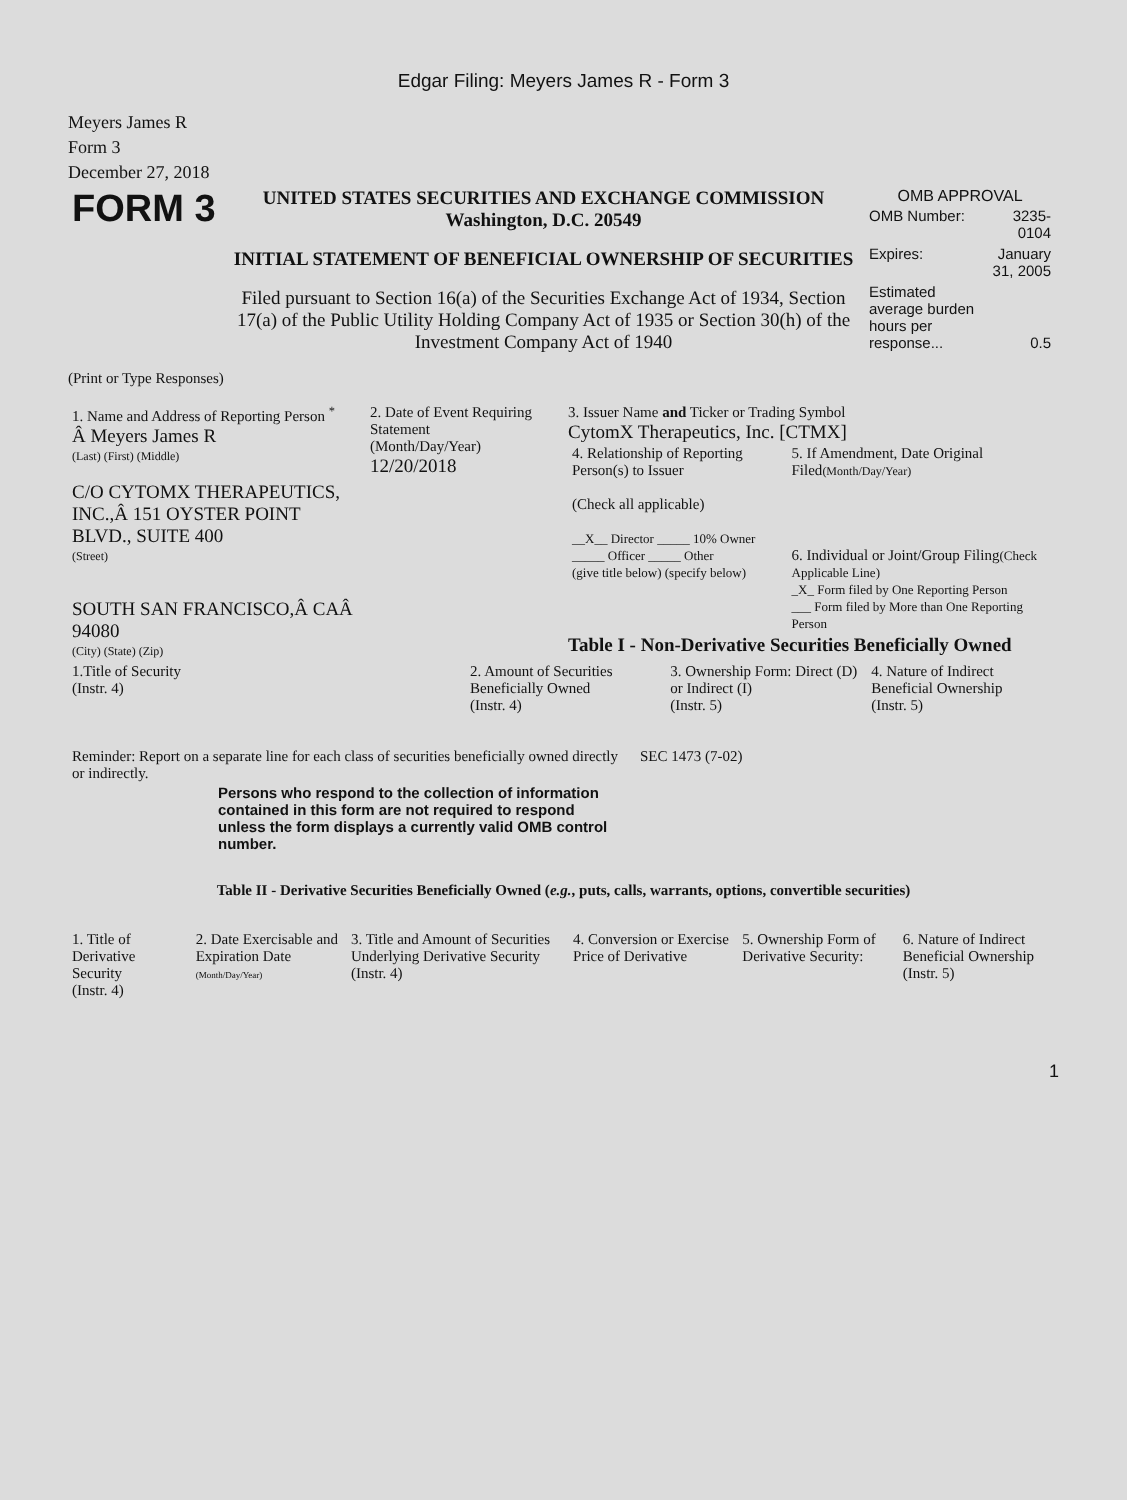Edgar Filing: Meyers James R - Form 3
Meyers James R
Form 3
December 27, 2018
| FORM 3 | UNITED STATES SECURITIES AND EXCHANGE COMMISSION Washington, D.C. 20549 INITIAL STATEMENT OF BENEFICIAL OWNERSHIP OF SECURITIES Filed pursuant to Section 16(a) of the Securities Exchange Act of 1934, Section 17(a) of the Public Utility Holding Company Act of 1935 or Section 30(h) of the Investment Company Act of 1940 | OMB APPROVAL / OMB Number: / 3235-0104 / / Expires: / January 31, 2005 / / Estimated average burden hours per response... / 0.5 / |
(Print or Type Responses)
| 1. Name and Address of Reporting Person <sup>*</sup> Â Meyers James R (Last) (First) (Middle) C/O CYTOMX THERAPEUTICS, INC.,Â 151 OYSTER POINT BLVD., SUITE 400 (Street) SOUTH SAN FRANCISCO,Â CAÂ 94080 (City) (State) (Zip) | 2. Date of Event Requiring Statement (Month/Day/Year) 12/20/2018 | 3. Issuer Name and Ticker or Trading Symbol CytomX Therapeutics, Inc. [CTMX] / 4. Relationship of Reporting Person(s) to Issuer (Check all applicable) __X__ Director _____ 10% Owner _____ Officer _____ Other (give title below) (specify below) / 5. If Amendment, Date Original Filed (Month/Day/Year) 6. Individual or Joint/Group Filing (Check Applicable Line) _X_ Form filed by One Reporting Person ___ Form filed by More than One Reporting Person / Table I - Non-Derivative Securities Beneficially Owned |
| 1.Title of Security (Instr. 4) | 2. Amount of Securities Beneficially Owned (Instr. 4) | 3. Ownership Form: Direct (D) or Indirect (I) (Instr. 5) | 4. Nature of Indirect Beneficial Ownership (Instr. 5) |
| --- | --- | --- | --- |
| Reminder: Report on a separate line for each class of securities beneficially owned directly or indirectly. | SEC 1473 (7-02) |
Persons who respond to the collection of information contained in this form are not required to respond unless the form displays a currently valid OMB control number.
Table II - Derivative Securities Beneficially Owned (e.g., puts, calls, warrants, options, convertible securities)
| 1. Title of Derivative Security (Instr. 4) | 2. Date Exercisable and Expiration Date (Month/Day/Year) | 3. Title and Amount of Securities Underlying Derivative Security (Instr. 4) | 4. Conversion or Exercise Price of Derivative | 5. Ownership Form of Derivative Security: | 6. Nature of Indirect Beneficial Ownership (Instr. 5) |
| --- | --- | --- | --- | --- | --- |
1